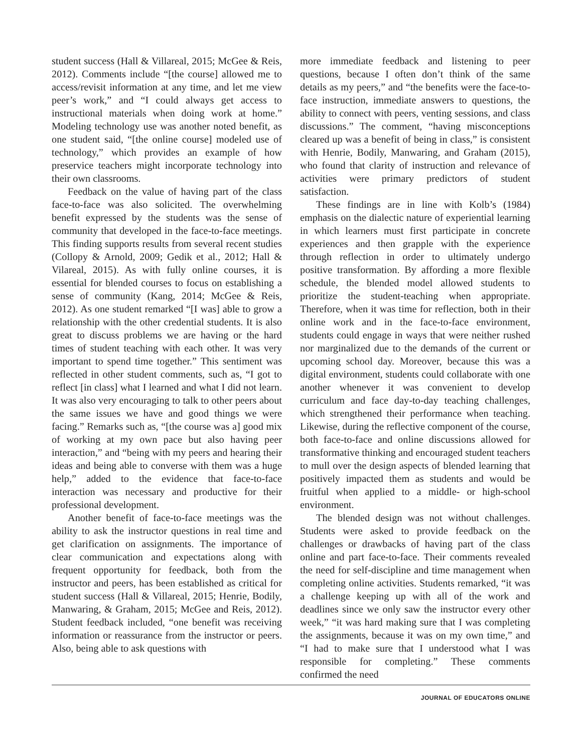student success (Hall & Villareal, 2015; McGee & Reis, 2012). Comments include “[the course] allowed me to access/revisit information at any time, and let me view peer’s work,” and “I could always get access to instructional materials when doing work at home.” Modeling technology use was another noted benefit, as one student said, “[the online course] modeled use of technology,” which provides an example of how preservice teachers might incorporate technology into their own classrooms.
Feedback on the value of having part of the class face-to-face was also solicited. The overwhelming benefit expressed by the students was the sense of community that developed in the face-to-face meetings. This finding supports results from several recent studies (Collopy & Arnold, 2009; Gedik et al., 2012; Hall & Vilareal, 2015). As with fully online courses, it is essential for blended courses to focus on establishing a sense of community (Kang, 2014; McGee & Reis, 2012). As one student remarked “[I was] able to grow a relationship with the other credential students. It is also great to discuss problems we are having or the hard times of student teaching with each other. It was very important to spend time together.” This sentiment was reflected in other student comments, such as, “I got to reflect [in class] what I learned and what I did not learn. It was also very encouraging to talk to other peers about the same issues we have and good things we were facing.” Remarks such as, “[the course was a] good mix of working at my own pace but also having peer interaction,” and “being with my peers and hearing their ideas and being able to converse with them was a huge help,” added to the evidence that face-to-face interaction was necessary and productive for their professional development.
Another benefit of face-to-face meetings was the ability to ask the instructor questions in real time and get clarification on assignments. The importance of clear communication and expectations along with frequent opportunity for feedback, both from the instructor and peers, has been established as critical for student success (Hall & Villareal, 2015; Henrie, Bodily, Manwaring, & Graham, 2015; McGee and Reis, 2012). Student feedback included, “one benefit was receiving information or reassurance from the instructor or peers. Also, being able to ask questions with
more immediate feedback and listening to peer questions, because I often don’t think of the same details as my peers,” and “the benefits were the face-to-face instruction, immediate answers to questions, the ability to connect with peers, venting sessions, and class discussions.” The comment, “having misconceptions cleared up was a benefit of being in class,” is consistent with Henrie, Bodily, Manwaring, and Graham (2015), who found that clarity of instruction and relevance of activities were primary predictors of student satisfaction.
These findings are in line with Kolb’s (1984) emphasis on the dialectic nature of experiential learning in which learners must first participate in concrete experiences and then grapple with the experience through reflection in order to ultimately undergo positive transformation. By affording a more flexible schedule, the blended model allowed students to prioritize the student-teaching when appropriate. Therefore, when it was time for reflection, both in their online work and in the face-to-face environment, students could engage in ways that were neither rushed nor marginalized due to the demands of the current or upcoming school day. Moreover, because this was a digital environment, students could collaborate with one another whenever it was convenient to develop curriculum and face day-to-day teaching challenges, which strengthened their performance when teaching. Likewise, during the reflective component of the course, both face-to-face and online discussions allowed for transformative thinking and encouraged student teachers to mull over the design aspects of blended learning that positively impacted them as students and would be fruitful when applied to a middle- or high-school environment.
The blended design was not without challenges. Students were asked to provide feedback on the challenges or drawbacks of having part of the class online and part face-to-face. Their comments revealed the need for self-discipline and time management when completing online activities. Students remarked, “it was a challenge keeping up with all of the work and deadlines since we only saw the instructor every other week,” “it was hard making sure that I was completing the assignments, because it was on my own time,” and “I had to make sure that I understood what I was responsible for completing.” These comments confirmed the need
JOURNAL OF EDUCATORS ONLINE